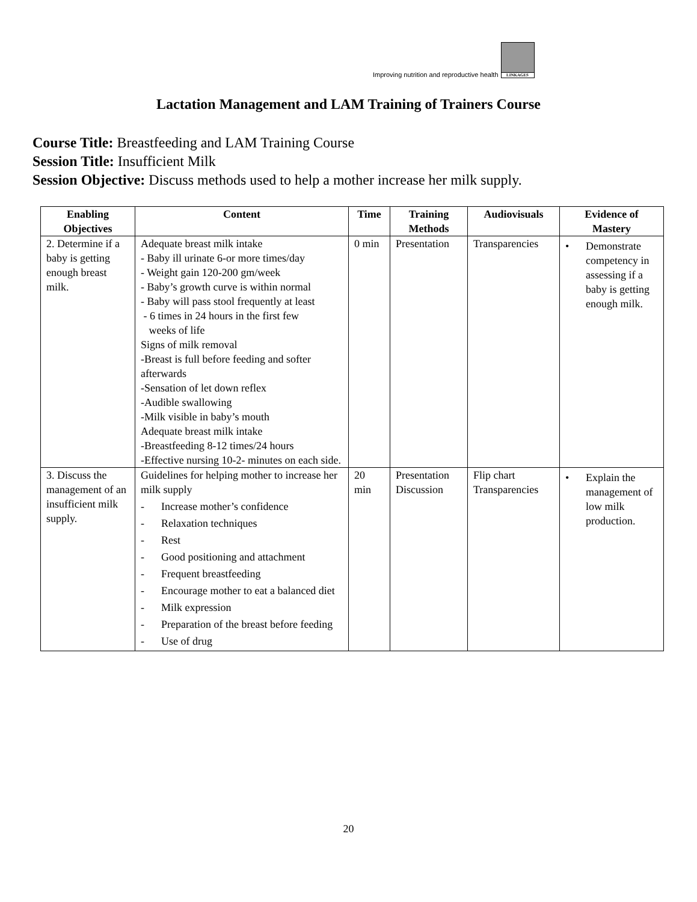Improving nutrition and reproductive health
LINKAGES
Lactation Management and LAM Training of Trainers Course
Course Title: Breastfeeding and LAM Training Course
Session Title: Insufficient Milk
Session Objective: Discuss methods used to help a mother increase her milk supply.
| Enabling Objectives | Content | Time | Training Methods | Audiovisuals | Evidence of Mastery |
| --- | --- | --- | --- | --- | --- |
| 2. Determine if a baby is getting enough breast milk. | Adequate breast milk intake - Baby ill urinate 6-or more times/day - Weight gain 120-200 gm/week - Baby’s growth curve is within normal - Baby will pass stool frequently at least - 6 times in 24 hours in the first few weeks of life Signs of milk removal -Breast is full before feeding and softer afterwards -Sensation of let down reflex -Audible swallowing -Milk visible in baby’s mouth Adequate breast milk intake -Breastfeeding 8-12 times/24 hours -Effective nursing 10-2- minutes on each side. | 0 min | Presentation | Transparencies | • Demonstrate competency in assessing if a baby is getting enough milk. |
| 3. Discuss the management of an insufficient milk supply. | Guidelines for helping mother to increase her milk supply - Increase mother’s confidence - Relaxation techniques - Rest - Good positioning and attachment - Frequent breastfeeding - Encourage mother to eat a balanced diet - Milk expression - Preparation of the breast before feeding - Use of drug | 20 min | Presentation Discussion | Flip chart Transparencies | • Explain the management of low milk production. |
20